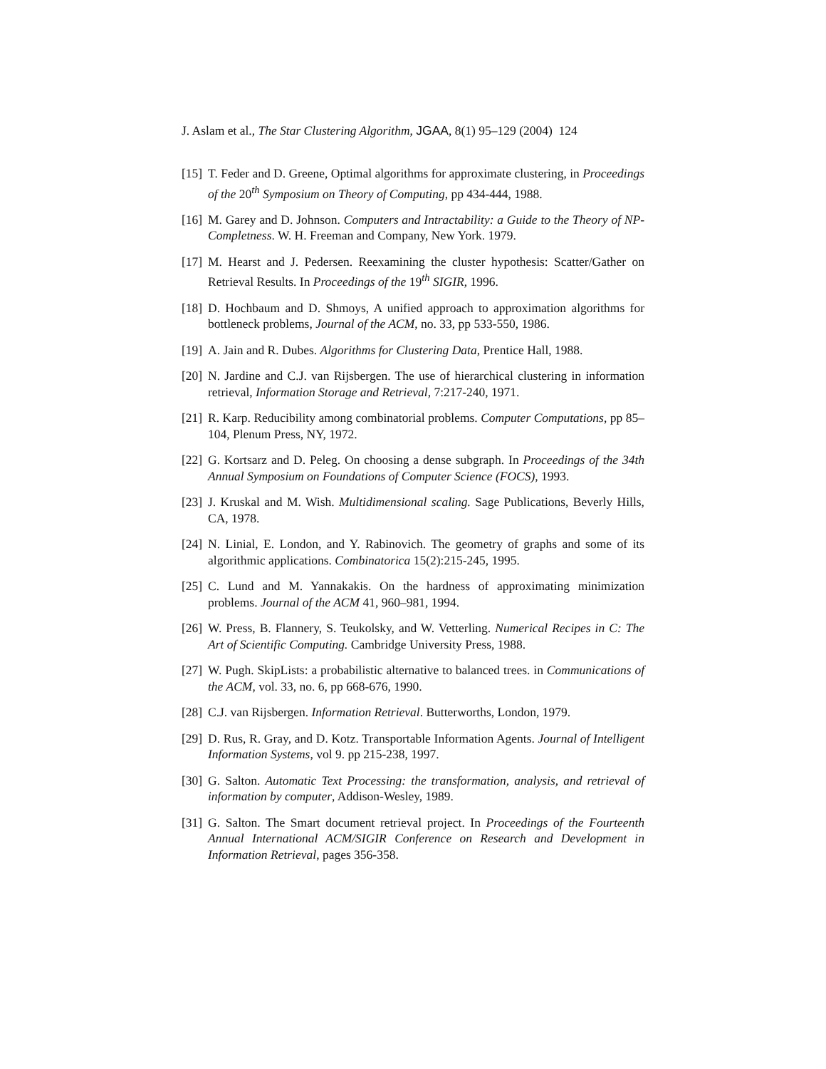J. Aslam et al., The Star Clustering Algorithm, JGAA, 8(1) 95–129 (2004) 124
[15] T. Feder and D. Greene, Optimal algorithms for approximate clustering, in Proceedings of the 20<sup>th</sup> Symposium on Theory of Computing, pp 434-444, 1988.
[16] M. Garey and D. Johnson. Computers and Intractability: a Guide to the Theory of NP-Completness. W. H. Freeman and Company, New York. 1979.
[17] M. Hearst and J. Pedersen. Reexamining the cluster hypothesis: Scatter/Gather on Retrieval Results. In Proceedings of the 19<sup>th</sup> SIGIR, 1996.
[18] D. Hochbaum and D. Shmoys, A unified approach to approximation algorithms for bottleneck problems, Journal of the ACM, no. 33, pp 533-550, 1986.
[19] A. Jain and R. Dubes. Algorithms for Clustering Data, Prentice Hall, 1988.
[20] N. Jardine and C.J. van Rijsbergen. The use of hierarchical clustering in information retrieval, Information Storage and Retrieval, 7:217-240, 1971.
[21] R. Karp. Reducibility among combinatorial problems. Computer Computations, pp 85–104, Plenum Press, NY, 1972.
[22] G. Kortsarz and D. Peleg. On choosing a dense subgraph. In Proceedings of the 34th Annual Symposium on Foundations of Computer Science (FOCS), 1993.
[23] J. Kruskal and M. Wish. Multidimensional scaling. Sage Publications, Beverly Hills, CA, 1978.
[24] N. Linial, E. London, and Y. Rabinovich. The geometry of graphs and some of its algorithmic applications. Combinatorica 15(2):215-245, 1995.
[25] C. Lund and M. Yannakakis. On the hardness of approximating minimization problems. Journal of the ACM 41, 960–981, 1994.
[26] W. Press, B. Flannery, S. Teukolsky, and W. Vetterling. Numerical Recipes in C: The Art of Scientific Computing. Cambridge University Press, 1988.
[27] W. Pugh. SkipLists: a probabilistic alternative to balanced trees. in Communications of the ACM, vol. 33, no. 6, pp 668-676, 1990.
[28] C.J. van Rijsbergen. Information Retrieval. Butterworths, London, 1979.
[29] D. Rus, R. Gray, and D. Kotz. Transportable Information Agents. Journal of Intelligent Information Systems, vol 9. pp 215-238, 1997.
[30] G. Salton. Automatic Text Processing: the transformation, analysis, and retrieval of information by computer, Addison-Wesley, 1989.
[31] G. Salton. The Smart document retrieval project. In Proceedings of the Fourteenth Annual International ACM/SIGIR Conference on Research and Development in Information Retrieval, pages 356-358.